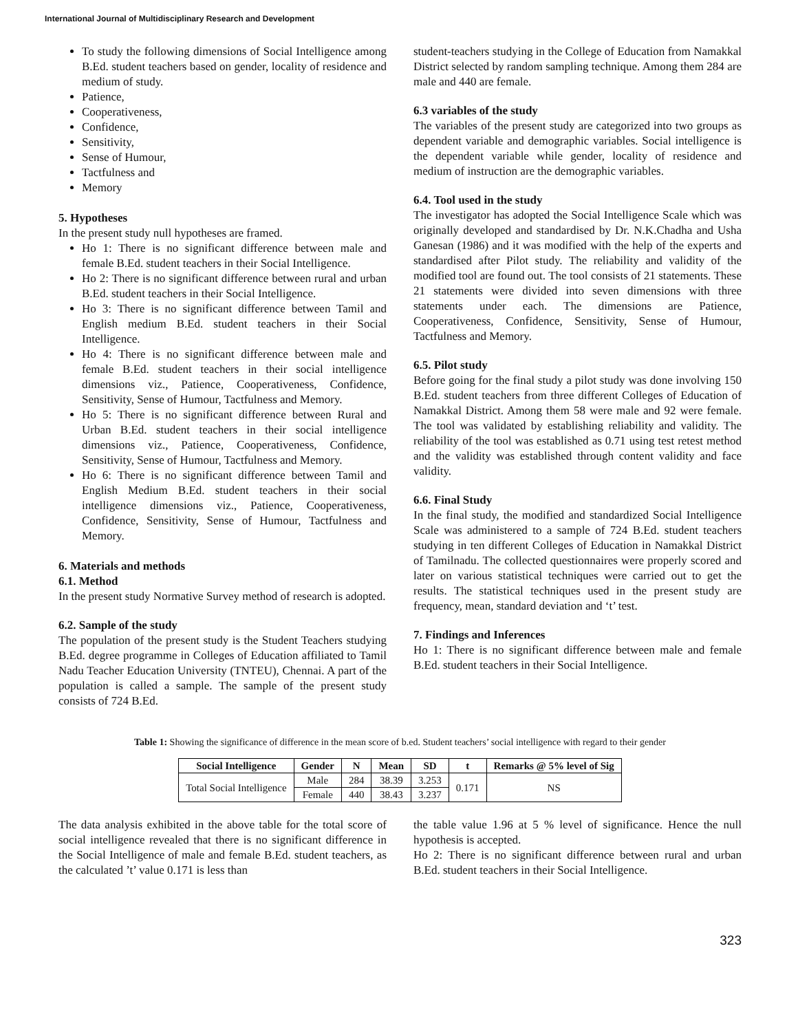International Journal of Multidisciplinary Research and Development
To study the following dimensions of Social Intelligence among B.Ed. student teachers based on gender, locality of residence and medium of study.
Patience,
Cooperativeness,
Confidence,
Sensitivity,
Sense of Humour,
Tactfulness and
Memory
5. Hypotheses
In the present study null hypotheses are framed.
Ho 1: There is no significant difference between male and female B.Ed. student teachers in their Social Intelligence.
Ho 2: There is no significant difference between rural and urban B.Ed. student teachers in their Social Intelligence.
Ho 3: There is no significant difference between Tamil and English medium B.Ed. student teachers in their Social Intelligence.
Ho 4: There is no significant difference between male and female B.Ed. student teachers in their social intelligence dimensions viz., Patience, Cooperativeness, Confidence, Sensitivity, Sense of Humour, Tactfulness and Memory.
Ho 5: There is no significant difference between Rural and Urban B.Ed. student teachers in their social intelligence dimensions viz., Patience, Cooperativeness, Confidence, Sensitivity, Sense of Humour, Tactfulness and Memory.
Ho 6: There is no significant difference between Tamil and English Medium B.Ed. student teachers in their social intelligence dimensions viz., Patience, Cooperativeness, Confidence, Sensitivity, Sense of Humour, Tactfulness and Memory.
6. Materials and methods
6.1. Method
In the present study Normative Survey method of research is adopted.
6.2. Sample of the study
The population of the present study is the Student Teachers studying B.Ed. degree programme in Colleges of Education affiliated to Tamil Nadu Teacher Education University (TNTEU), Chennai. A part of the population is called a sample. The sample of the present study consists of 724 B.Ed.
student-teachers studying in the College of Education from Namakkal District selected by random sampling technique. Among them 284 are male and 440 are female.
6.3 variables of the study
The variables of the present study are categorized into two groups as dependent variable and demographic variables. Social intelligence is the dependent variable while gender, locality of residence and medium of instruction are the demographic variables.
6.4. Tool used in the study
The investigator has adopted the Social Intelligence Scale which was originally developed and standardised by Dr. N.K.Chadha and Usha Ganesan (1986) and it was modified with the help of the experts and standardised after Pilot study. The reliability and validity of the modified tool are found out. The tool consists of 21 statements. These 21 statements were divided into seven dimensions with three statements under each. The dimensions are Patience, Cooperativeness, Confidence, Sensitivity, Sense of Humour, Tactfulness and Memory.
6.5. Pilot study
Before going for the final study a pilot study was done involving 150 B.Ed. student teachers from three different Colleges of Education of Namakkal District. Among them 58 were male and 92 were female. The tool was validated by establishing reliability and validity. The reliability of the tool was established as 0.71 using test retest method and the validity was established through content validity and face validity.
6.6. Final Study
In the final study, the modified and standardized Social Intelligence Scale was administered to a sample of 724 B.Ed. student teachers studying in ten different Colleges of Education in Namakkal District of Tamilnadu. The collected questionnaires were properly scored and later on various statistical techniques were carried out to get the results. The statistical techniques used in the present study are frequency, mean, standard deviation and ‘t’ test.
7. Findings and Inferences
Ho 1: There is no significant difference between male and female B.Ed. student teachers in their Social Intelligence.
Table 1: Showing the significance of difference in the mean score of b.ed. Student teachers’ social intelligence with regard to their gender
| Social Intelligence | Gender | N | Mean | SD | t | Remarks @ 5% level of Sig |
| --- | --- | --- | --- | --- | --- | --- |
| Total Social Intelligence | Male | 284 | 38.39 | 3.253 | 0.171 | NS |
| | Female | 440 | 38.43 | 3.237 | | |
The data analysis exhibited in the above table for the total score of social intelligence revealed that there is no significant difference in the Social Intelligence of male and female B.Ed. student teachers, as the calculated ’t’ value 0.171 is less than
the table value 1.96 at 5 % level of significance. Hence the null hypothesis is accepted.
Ho 2: There is no significant difference between rural and urban B.Ed. student teachers in their Social Intelligence.
323